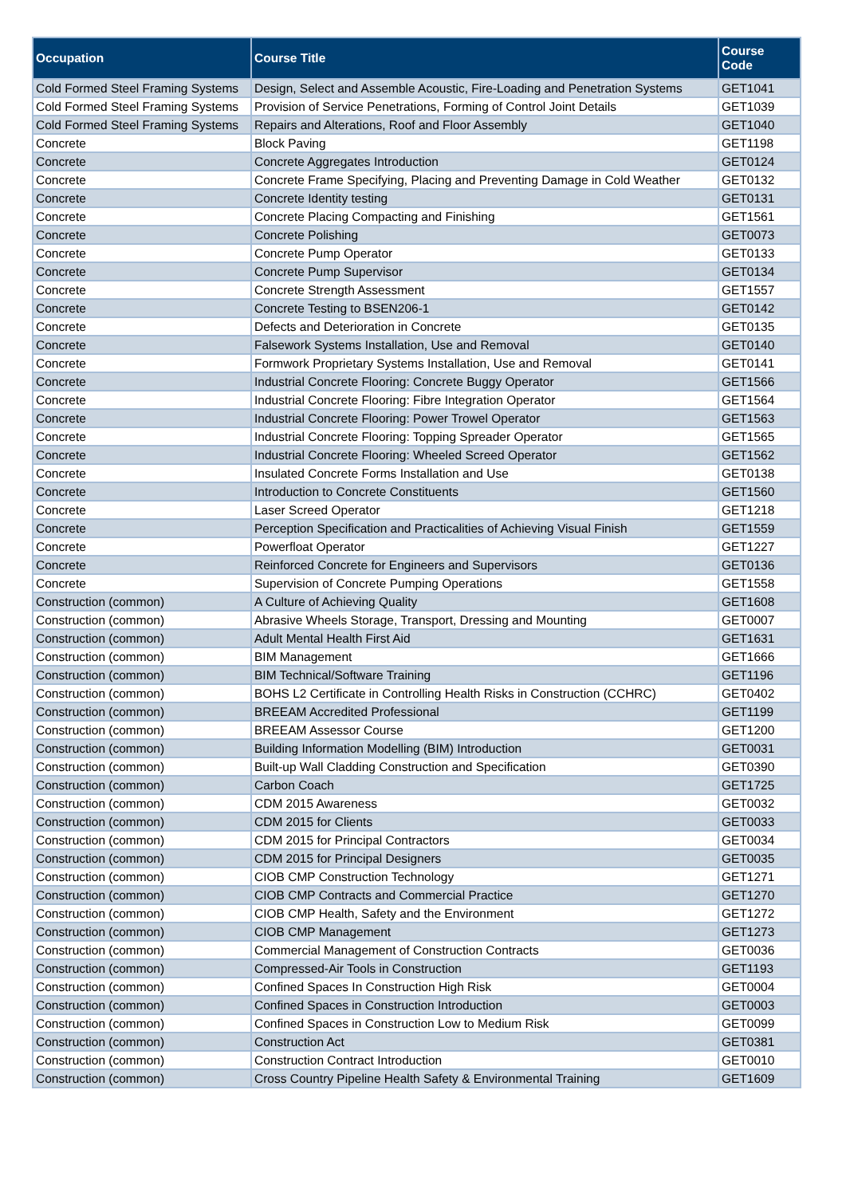| Occupation | Course Title | Course Code |
| --- | --- | --- |
| Cold Formed Steel Framing Systems | Design, Select and Assemble Acoustic, Fire-Loading and Penetration Systems | GET1041 |
| Cold Formed Steel Framing Systems | Provision of Service Penetrations, Forming of Control Joint Details | GET1039 |
| Cold Formed Steel Framing Systems | Repairs and Alterations, Roof and Floor Assembly | GET1040 |
| Concrete | Block Paving | GET1198 |
| Concrete | Concrete Aggregates Introduction | GET0124 |
| Concrete | Concrete Frame Specifying, Placing and Preventing Damage in Cold Weather | GET0132 |
| Concrete | Concrete Identity testing | GET0131 |
| Concrete | Concrete Placing Compacting and Finishing | GET1561 |
| Concrete | Concrete Polishing | GET0073 |
| Concrete | Concrete Pump Operator | GET0133 |
| Concrete | Concrete Pump Supervisor | GET0134 |
| Concrete | Concrete Strength Assessment | GET1557 |
| Concrete | Concrete Testing to BSEN206-1 | GET0142 |
| Concrete | Defects and Deterioration in Concrete | GET0135 |
| Concrete | Falsework Systems Installation, Use and Removal | GET0140 |
| Concrete | Formwork Proprietary Systems Installation, Use and Removal | GET0141 |
| Concrete | Industrial Concrete Flooring: Concrete Buggy Operator | GET1566 |
| Concrete | Industrial Concrete Flooring: Fibre Integration Operator | GET1564 |
| Concrete | Industrial Concrete Flooring: Power Trowel Operator | GET1563 |
| Concrete | Industrial Concrete Flooring: Topping Spreader Operator | GET1565 |
| Concrete | Industrial Concrete Flooring: Wheeled Screed Operator | GET1562 |
| Concrete | Insulated Concrete Forms Installation and Use | GET0138 |
| Concrete | Introduction to Concrete Constituents | GET1560 |
| Concrete | Laser Screed Operator | GET1218 |
| Concrete | Perception Specification and Practicalities of Achieving Visual Finish | GET1559 |
| Concrete | Powerfloat Operator | GET1227 |
| Concrete | Reinforced Concrete for Engineers and Supervisors | GET0136 |
| Concrete | Supervision of Concrete Pumping Operations | GET1558 |
| Construction (common) | A Culture of Achieving Quality | GET1608 |
| Construction (common) | Abrasive Wheels Storage, Transport, Dressing and Mounting | GET0007 |
| Construction (common) | Adult Mental Health First Aid | GET1631 |
| Construction (common) | BIM Management | GET1666 |
| Construction (common) | BIM Technical/Software Training | GET1196 |
| Construction (common) | BOHS L2 Certificate in Controlling Health Risks in Construction (CCHRC) | GET0402 |
| Construction (common) | BREEAM Accredited Professional | GET1199 |
| Construction (common) | BREEAM Assessor Course | GET1200 |
| Construction (common) | Building Information Modelling (BIM) Introduction | GET0031 |
| Construction (common) | Built-up Wall Cladding Construction and Specification | GET0390 |
| Construction (common) | Carbon Coach | GET1725 |
| Construction (common) | CDM 2015 Awareness | GET0032 |
| Construction (common) | CDM 2015 for Clients | GET0033 |
| Construction (common) | CDM 2015 for Principal Contractors | GET0034 |
| Construction (common) | CDM 2015 for Principal Designers | GET0035 |
| Construction (common) | CIOB CMP Construction Technology | GET1271 |
| Construction (common) | CIOB CMP Contracts and Commercial Practice | GET1270 |
| Construction (common) | CIOB CMP Health, Safety and the Environment | GET1272 |
| Construction (common) | CIOB CMP Management | GET1273 |
| Construction (common) | Commercial Management of Construction Contracts | GET0036 |
| Construction (common) | Compressed-Air Tools in Construction | GET1193 |
| Construction (common) | Confined Spaces In Construction High Risk | GET0004 |
| Construction (common) | Confined Spaces in Construction Introduction | GET0003 |
| Construction (common) | Confined Spaces in Construction Low to Medium Risk | GET0099 |
| Construction (common) | Construction Act | GET0381 |
| Construction (common) | Construction Contract Introduction | GET0010 |
| Construction (common) | Cross Country Pipeline Health Safety & Environmental Training | GET1609 |